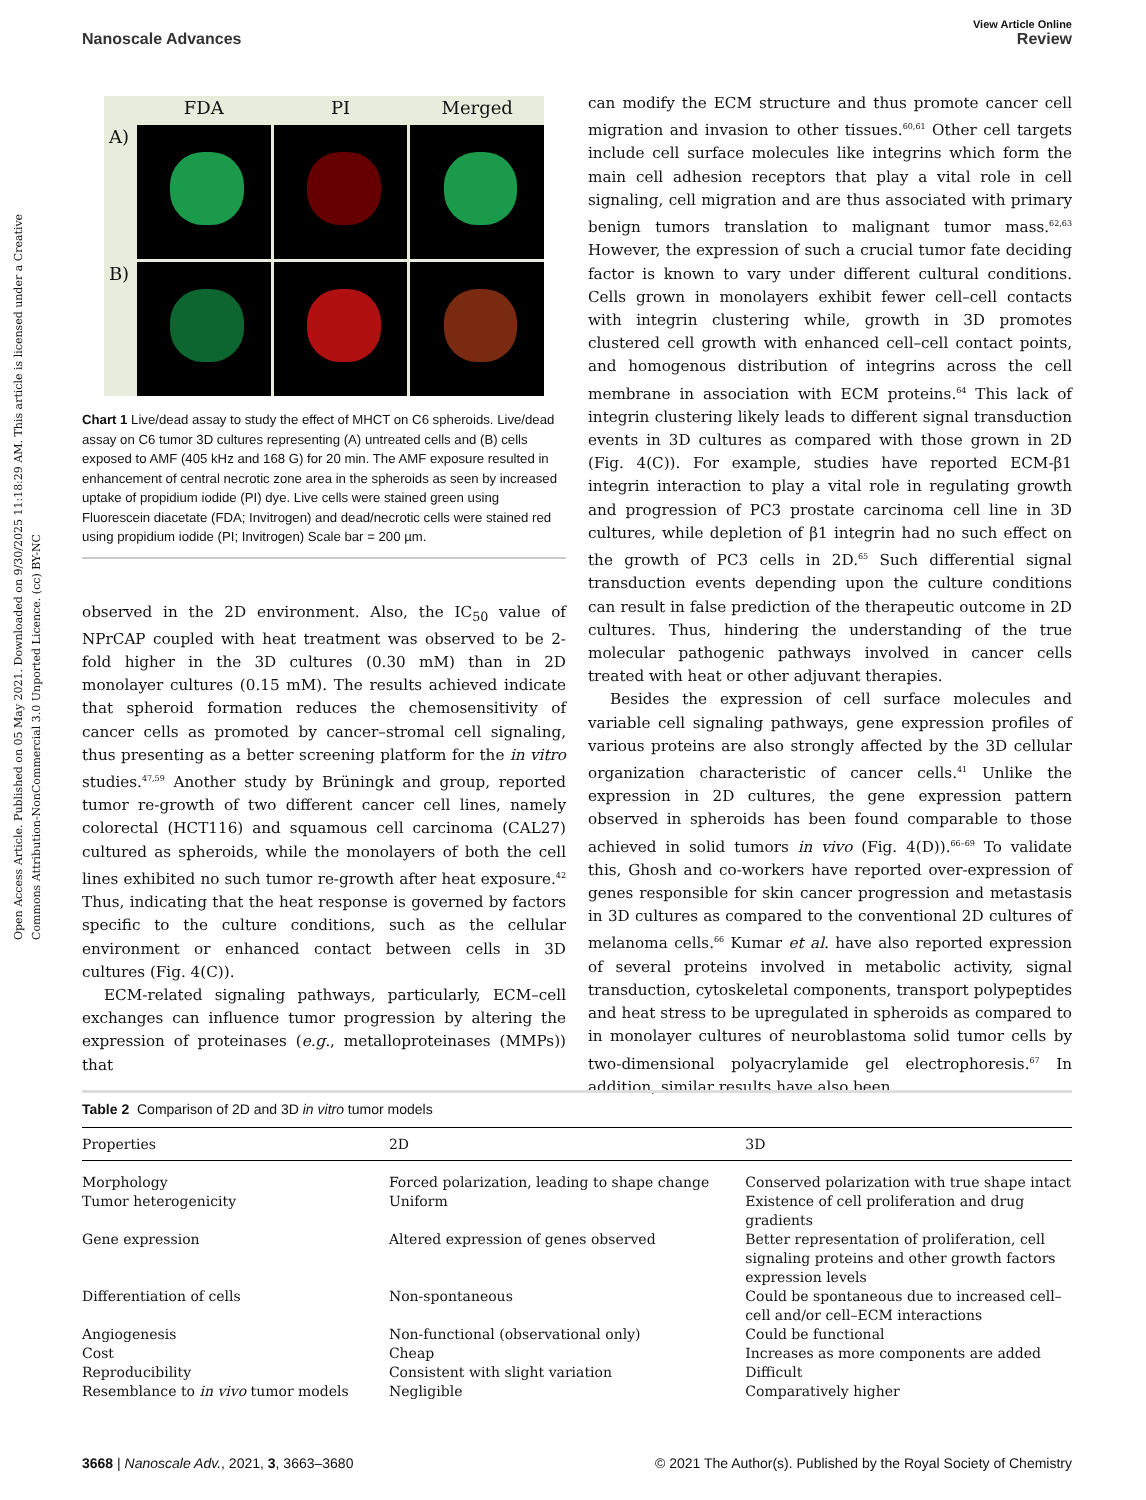Open Access Article. Published on 05 May 2021. Downloaded on 9/30/2025 11:18:29 AM. This article is licensed under a Creative Commons Attribution-NonCommercial 3.0 Unported Licence. (cc) BY-NC
View Article Online
Nanoscale Advances Review
FDA
PI
Merged
A)
B)
Chart 1 Live/dead assay to study the effect of MHCT on C6 spheroids. Live/dead assay on C6 tumor 3D cultures representing (A) untreated cells and (B) cells exposed to AMF (405 kHz and 168 G) for 20 min. The AMF exposure resulted in enhancement of central necrotic zone area in the spheroids as seen by increased uptake of propidium iodide (PI) dye. Live cells were stained green using Fluorescein diacetate (FDA; Invitrogen) and dead/necrotic cells were stained red using propidium iodide (PI; Invitrogen) Scale bar = 200 µm.
observed in the 2D environment. Also, the IC<sub>50</sub> value of NPrCAP coupled with heat treatment was observed to be 2-fold higher in the 3D cultures (0.30 mM) than in 2D monolayer cultures (0.15 mM). The results achieved indicate that spheroid formation reduces the chemosensitivity of cancer cells as promoted by cancer–stromal cell signaling, thus presenting as a better screening platform for the in vitro studies.<sup>47,59</sup> Another study by Brüningk and group, reported tumor re-growth of two different cancer cell lines, namely colorectal (HCT116) and squamous cell carcinoma (CAL27) cultured as spheroids, while the monolayers of both the cell lines exhibited no such tumor re-growth after heat exposure.<sup>42</sup> Thus, indicating that the heat response is governed by factors specific to the culture conditions, such as the cellular environment or enhanced contact between cells in 3D cultures (Fig. 4(C)).
ECM-related signaling pathways, particularly, ECM–cell exchanges can influence tumor progression by altering the expression of proteinases (e.g., metalloproteinases (MMPs)) that
can modify the ECM structure and thus promote cancer cell migration and invasion to other tissues.<sup>60,61</sup> Other cell targets include cell surface molecules like integrins which form the main cell adhesion receptors that play a vital role in cell signaling, cell migration and are thus associated with primary benign tumors translation to malignant tumor mass.<sup>62,63</sup> However, the expression of such a crucial tumor fate deciding factor is known to vary under different cultural conditions. Cells grown in monolayers exhibit fewer cell–cell contacts with integrin clustering while, growth in 3D promotes clustered cell growth with enhanced cell–cell contact points, and homogenous distribution of integrins across the cell membrane in association with ECM proteins.<sup>64</sup> This lack of integrin clustering likely leads to different signal transduction events in 3D cultures as compared with those grown in 2D (Fig. 4(C)). For example, studies have reported ECM-β1 integrin interaction to play a vital role in regulating growth and progression of PC3 prostate carcinoma cell line in 3D cultures, while depletion of β1 integrin had no such effect on the growth of PC3 cells in 2D.<sup>65</sup> Such differential signal transduction events depending upon the culture conditions can result in false prediction of the therapeutic outcome in 2D cultures. Thus, hindering the understanding of the true molecular pathogenic pathways involved in cancer cells treated with heat or other adjuvant therapies.
Besides the expression of cell surface molecules and variable cell signaling pathways, gene expression profiles of various proteins are also strongly affected by the 3D cellular organization characteristic of cancer cells.<sup>41</sup> Unlike the expression in 2D cultures, the gene expression pattern observed in spheroids has been found comparable to those achieved in solid tumors in vivo (Fig. 4(D)).<sup>66–69</sup> To validate this, Ghosh and co-workers have reported over-expression of genes responsible for skin cancer progression and metastasis in 3D cultures as compared to the conventional 2D cultures of melanoma cells.<sup>66</sup> Kumar et al. have also reported expression of several proteins involved in metabolic activity, signal transduction, cytoskeletal components, transport polypeptides and heat stress to be upregulated in spheroids as compared to in monolayer cultures of neuroblastoma solid tumor cells by two-dimensional polyacrylamide gel electrophoresis.<sup>67</sup> In addition, similar results have also been
Table 2 Comparison of 2D and 3D in vitro tumor models
| Properties | 2D | 3D |
| --- | --- | --- |
| Morphology | Forced polarization, leading to shape change | Conserved polarization with true shape intact |
| Tumor heterogenicity | Uniform | Existence of cell proliferation and drug gradients |
| Gene expression | Altered expression of genes observed | Better representation of proliferation, cell signaling proteins and other growth factors expression levels |
| Differentiation of cells | Non-spontaneous | Could be spontaneous due to increased cell–cell and/or cell–ECM interactions |
| Angiogenesis | Non-functional (observational only) | Could be functional |
| Cost | Cheap | Increases as more components are added |
| Reproducibility | Consistent with slight variation | Difficult |
| Resemblance to in vivo tumor models | Negligible | Comparatively higher |
3668 | Nanoscale Adv., 2021, 3, 3663–3680 © 2021 The Author(s). Published by the Royal Society of Chemistry